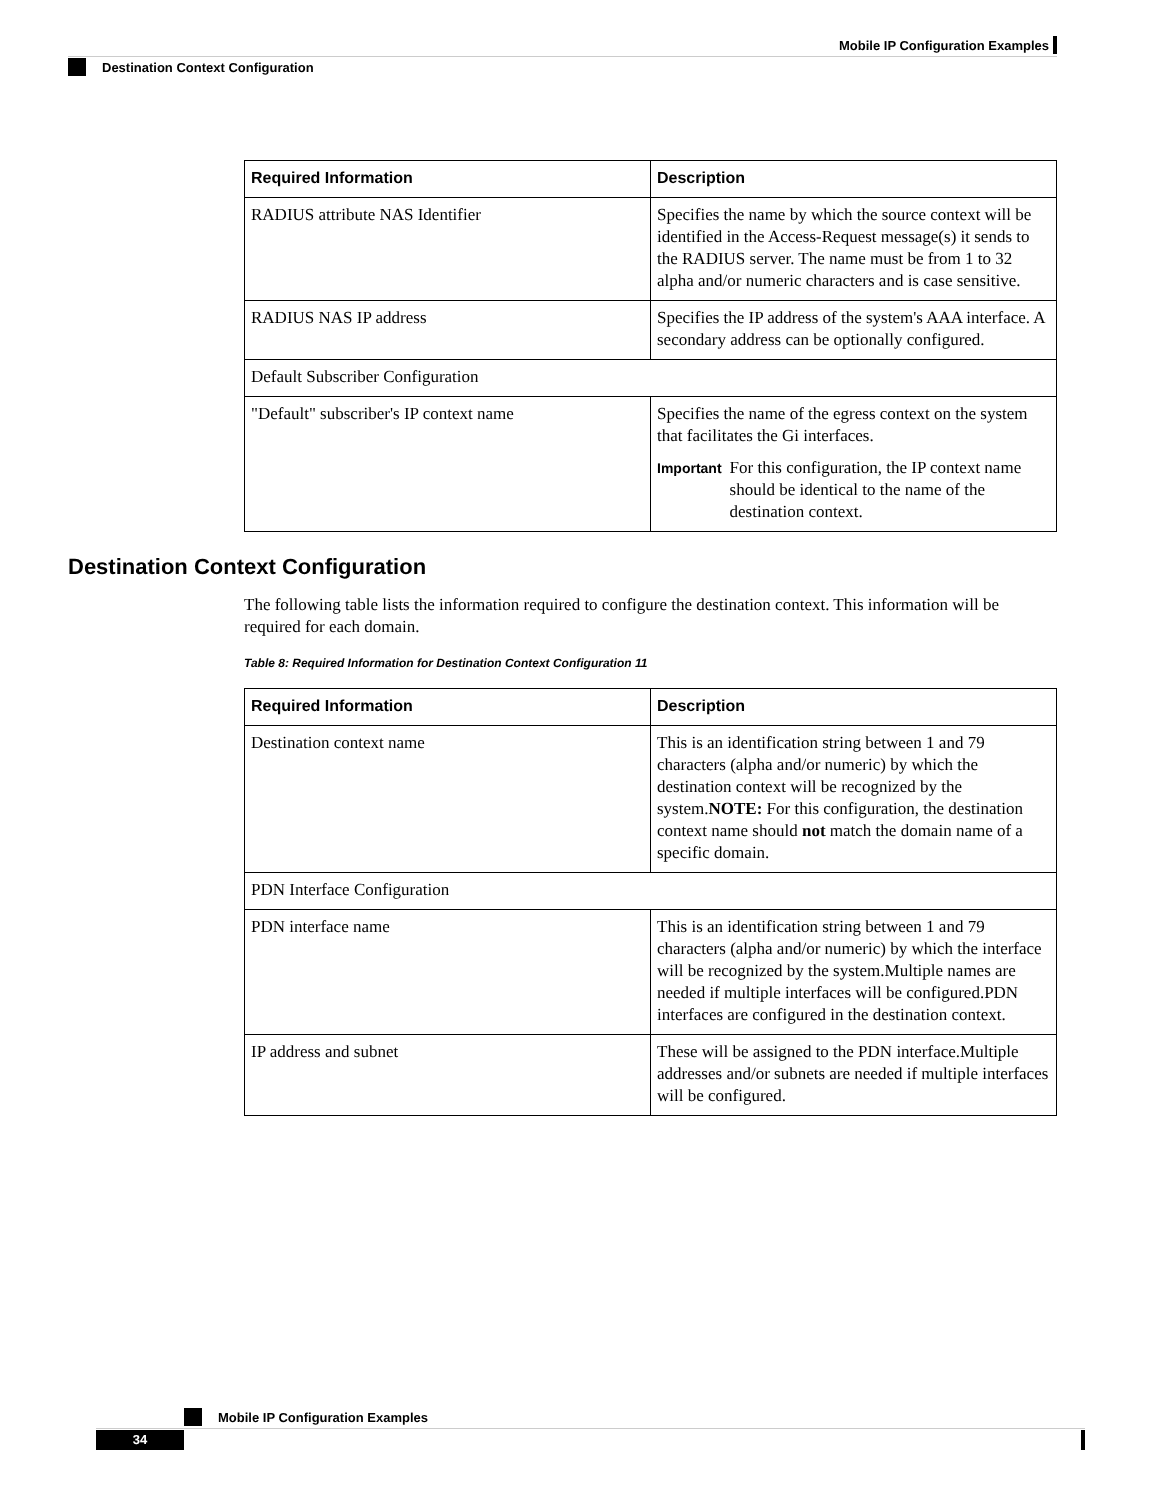Mobile IP Configuration Examples
Destination Context Configuration
| Required Information | Description |
| --- | --- |
| RADIUS attribute NAS Identifier | Specifies the name by which the source context will be identified in the Access-Request message(s) it sends to the RADIUS server. The name must be from 1 to 32 alpha and/or numeric characters and is case sensitive. |
| RADIUS NAS IP address | Specifies the IP address of the system's AAA interface. A secondary address can be optionally configured. |
| Default Subscriber Configuration | |
| "Default" subscriber's IP context name | Specifies the name of the egress context on the system that facilitates the Gi interfaces. Important For this configuration, the IP context name should be identical to the name of the destination context. |
Destination Context Configuration
The following table lists the information required to configure the destination context. This information will be required for each domain.
Table 8: Required Information for Destination Context Configuration 11
| Required Information | Description |
| --- | --- |
| Destination context name | This is an identification string between 1 and 79 characters (alpha and/or numeric) by which the destination context will be recognized by the system. NOTE: For this configuration, the destination context name should not match the domain name of a specific domain. |
| PDN Interface Configuration | |
| PDN interface name | This is an identification string between 1 and 79 characters (alpha and/or numeric) by which the interface will be recognized by the system.Multiple names are needed if multiple interfaces will be configured.PDN interfaces are configured in the destination context. |
| IP address and subnet | These will be assigned to the PDN interface.Multiple addresses and/or subnets are needed if multiple interfaces will be configured. |
Mobile IP Configuration Examples
34